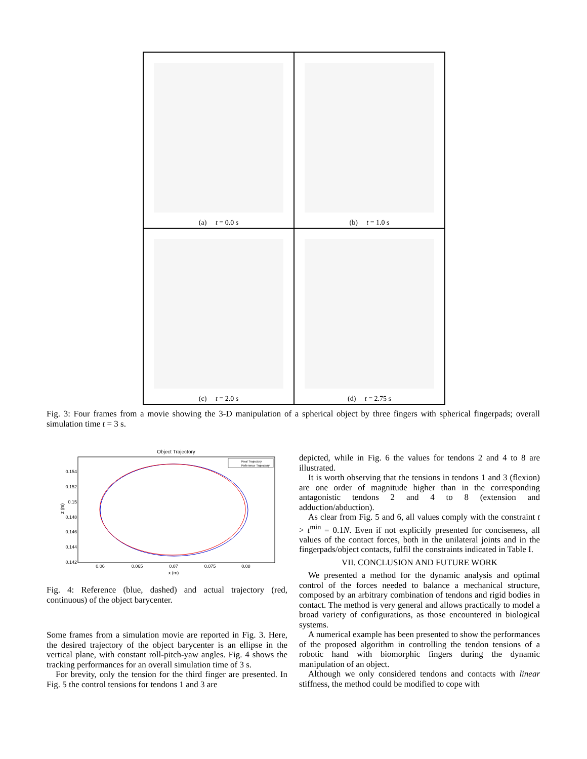(a) t = 0.0 s
(b) t = 1.0 s
(c) t = 2.0 s
(d) t = 2.75 s
Fig. 3: Four frames from a movie showing the 3-D manipulation of a spherical object by three fingers with spherical fingerpads; overall simulation time t = 3 s.
Object Trajectory
0.154
0.152
0.15
0.148
0.146
0.144
0.142
0.06
0.065
0.07
0.075
0.08
x (m)
z (m)
Real Trajectory
Reference Trajectory
Fig. 4: Reference (blue, dashed) and actual trajectory (red, continuous) of the object barycenter.
Some frames from a simulation movie are reported in Fig. 3. Here, the desired trajectory of the object barycenter is an ellipse in the vertical plane, with constant roll-pitch-yaw angles. Fig. 4 shows the tracking performances for an overall simulation time of 3 s.
For brevity, only the tension for the third finger are presented. In Fig. 5 the control tensions for tendons 1 and 3 are
depicted, while in Fig. 6 the values for tendons 2 and 4 to 8 are illustrated.
It is worth observing that the tensions in tendons 1 and 3 (flexion) are one order of magnitude higher than in the corresponding antagonistic tendons 2 and 4 to 8 (extension and adduction/abduction).
As clear from Fig. 5 and 6, all values comply with the constraint t > t<sup>min</sup> = 0.1N. Even if not explicitly presented for conciseness, all values of the contact forces, both in the unilateral joints and in the fingerpads/object contacts, fulfil the constraints indicated in Table I.
VII. CONCLUSION AND FUTURE WORK
We presented a method for the dynamic analysis and optimal control of the forces needed to balance a mechanical structure, composed by an arbitrary combination of tendons and rigid bodies in contact. The method is very general and allows practically to model a broad variety of configurations, as those encountered in biological systems.
A numerical example has been presented to show the performances of the proposed algorithm in controlling the tendon tensions of a robotic hand with biomorphic fingers during the dynamic manipulation of an object.
Although we only considered tendons and contacts with linear stiffness, the method could be modified to cope with